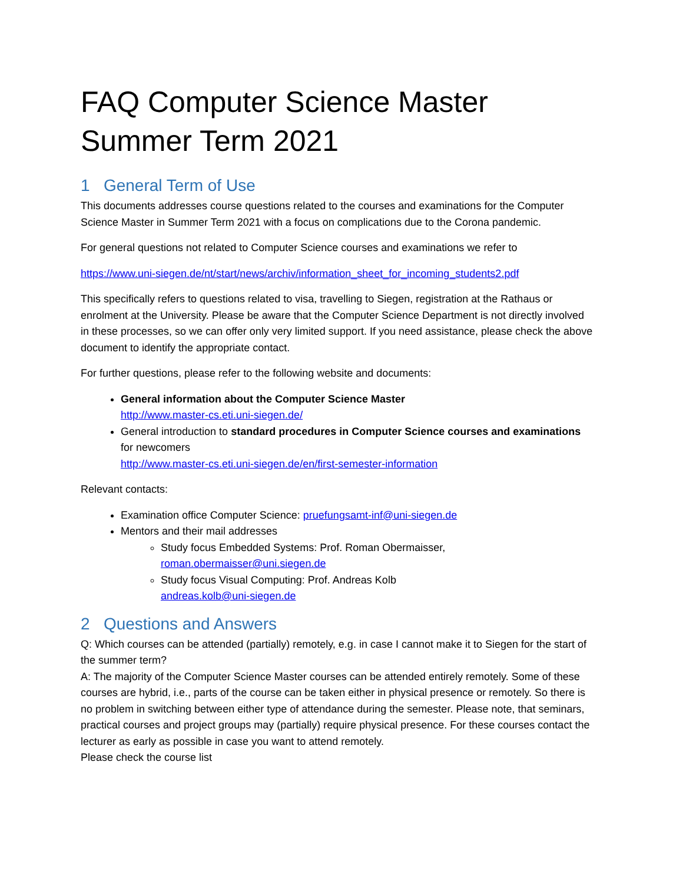FAQ Computer Science Master
Summer Term 2021
1 General Term of Use
This documents addresses course questions related to the courses and examinations for the Computer Science Master in Summer Term 2021 with a focus on complications due to the Corona pandemic.
For general questions not related to Computer Science courses and examinations we refer to
https://www.uni-siegen.de/nt/start/news/archiv/information_sheet_for_incoming_students2.pdf
This specifically refers to questions related to visa, travelling to Siegen, registration at the Rathaus or enrolment at the University. Please be aware that the Computer Science Department is not directly involved in these processes, so we can offer only very limited support. If you need assistance, please check the above document to identify the appropriate contact.
For further questions, please refer to the following website and documents:
General information about the Computer Science Master
http://www.master-cs.eti.uni-siegen.de/
General introduction to standard procedures in Computer Science courses and examinations for newcomers
http://www.master-cs.eti.uni-siegen.de/en/first-semester-information
Relevant contacts:
Examination office Computer Science: pruefungsamt-inf@uni-siegen.de
Mentors and their mail addresses
Study focus Embedded Systems: Prof. Roman Obermaisser,
roman.obermaisser@uni.siegen.de
Study focus Visual Computing: Prof. Andreas Kolb
andreas.kolb@uni-siegen.de
2 Questions and Answers
Q: Which courses can be attended (partially) remotely, e.g. in case I cannot make it to Siegen for the start of the summer term?
A: The majority of the Computer Science Master courses can be attended entirely remotely. Some of these courses are hybrid, i.e., parts of the course can be taken either in physical presence or remotely. So there is no problem in switching between either type of attendance during the semester. Please note, that seminars, practical courses and project groups may (partially) require physical presence. For these courses contact the lecturer as early as possible in case you want to attend remotely.
Please check the course list